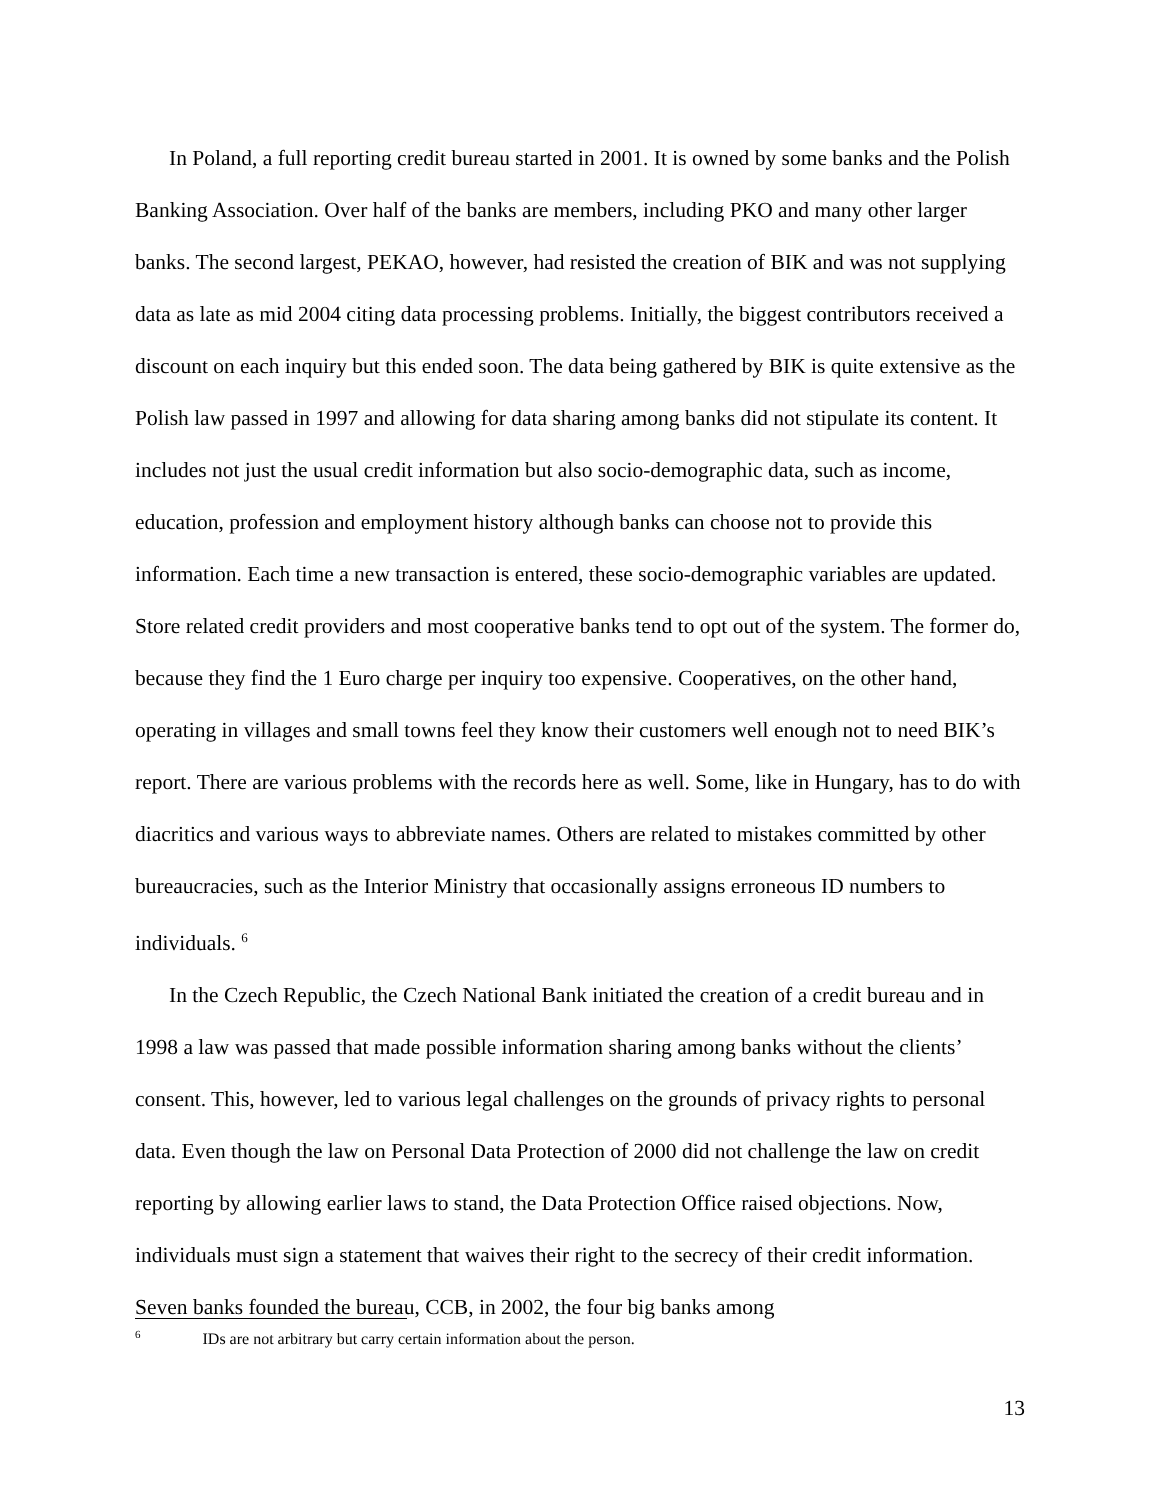In Poland, a full reporting credit bureau started in 2001. It is owned by some banks and the Polish Banking Association. Over half of the banks are members, including PKO and many other larger banks. The second largest, PEKAO, however, had resisted the creation of BIK and was not supplying data as late as mid 2004 citing data processing problems. Initially, the biggest contributors received a discount on each inquiry but this ended soon. The data being gathered by BIK is quite extensive as the Polish law passed in 1997 and allowing for data sharing among banks did not stipulate its content. It includes not just the usual credit information but also socio-demographic data, such as income, education, profession and employment history although banks can choose not to provide this information. Each time a new transaction is entered, these socio-demographic variables are updated. Store related credit providers and most cooperative banks tend to opt out of the system. The former do, because they find the 1 Euro charge per inquiry too expensive. Cooperatives, on the other hand, operating in villages and small towns feel they know their customers well enough not to need BIK’s report. There are various problems with the records here as well. Some, like in Hungary, has to do with diacritics and various ways to abbreviate names. Others are related to mistakes committed by other bureaucracies, such as the Interior Ministry that occasionally assigns erroneous ID numbers to individuals. <sup>6</sup>
In the Czech Republic, the Czech National Bank initiated the creation of a credit bureau and in 1998 a law was passed that made possible information sharing among banks without the clients’ consent. This, however, led to various legal challenges on the grounds of privacy rights to personal data. Even though the law on Personal Data Protection of 2000 did not challenge the law on credit reporting by allowing earlier laws to stand, the Data Protection Office raised objections. Now, individuals must sign a statement that waives their right to the secrecy of their credit information. Seven banks founded the bureau, CCB, in 2002, the four big banks among
<sup>6</sup> IDs are not arbitrary but carry certain information about the person.
13